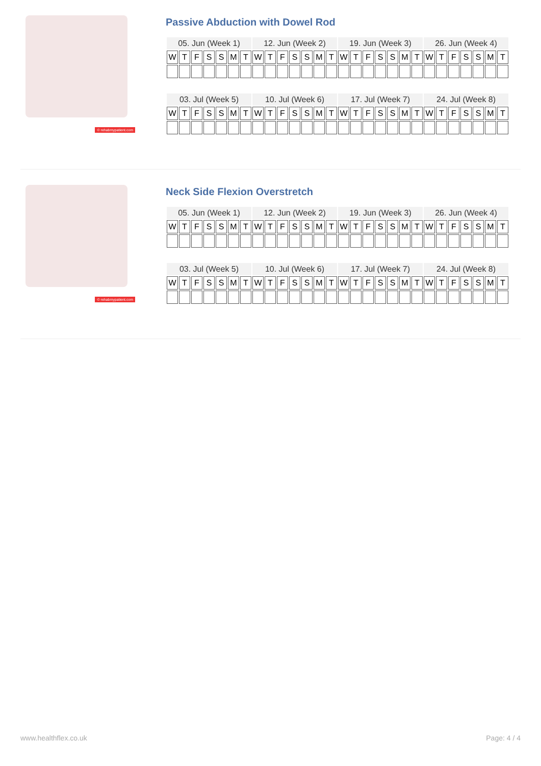© rehabmypatient.com
Passive Abduction with Dowel Rod
| 05. Jun (Week 1) | | | | | | | 12. Jun (Week 2) | | | | | | | 19. Jun (Week 3) | | | | | | | 26. Jun (Week 4) | | | | | | |
| --- | --- | --- | --- | --- | --- | --- | --- | --- | --- | --- | --- | --- | --- | --- | --- | --- | --- | --- | --- | --- | --- | --- | --- | --- | --- | --- | --- |
| W | T | F | S | S | M | T | W | T | F | S | S | M | T | W | T | F | S | S | M | T | W | T | F | S | S | M | T |
| 03. Jul (Week 5) | | | | | | | 10. Jul (Week 6) | | | | | | | 17. Jul (Week 7) | | | | | | | 24. Jul (Week 8) | | | | | | |
| --- | --- | --- | --- | --- | --- | --- | --- | --- | --- | --- | --- | --- | --- | --- | --- | --- | --- | --- | --- | --- | --- | --- | --- | --- | --- | --- | --- |
| W | T | F | S | S | M | T | W | T | F | S | S | M | T | W | T | F | S | S | M | T | W | T | F | S | S | M | T |
© rehabmypatient.com
Neck Side Flexion Overstretch
| 05. Jun (Week 1) | | | | | | | 12. Jun (Week 2) | | | | | | | 19. Jun (Week 3) | | | | | | | 26. Jun (Week 4) | | | | | | |
| --- | --- | --- | --- | --- | --- | --- | --- | --- | --- | --- | --- | --- | --- | --- | --- | --- | --- | --- | --- | --- | --- | --- | --- | --- | --- | --- | --- |
| W | T | F | S | S | M | T | W | T | F | S | S | M | T | W | T | F | S | S | M | T | W | T | F | S | S | M | T |
| 03. Jul (Week 5) | | | | | | | 10. Jul (Week 6) | | | | | | | 17. Jul (Week 7) | | | | | | | 24. Jul (Week 8) | | | | | | |
| --- | --- | --- | --- | --- | --- | --- | --- | --- | --- | --- | --- | --- | --- | --- | --- | --- | --- | --- | --- | --- | --- | --- | --- | --- | --- | --- | --- |
| W | T | F | S | S | M | T | W | T | F | S | S | M | T | W | T | F | S | S | M | T | W | T | F | S | S | M | T |
www.healthflex.co.uk Page: 4 / 4